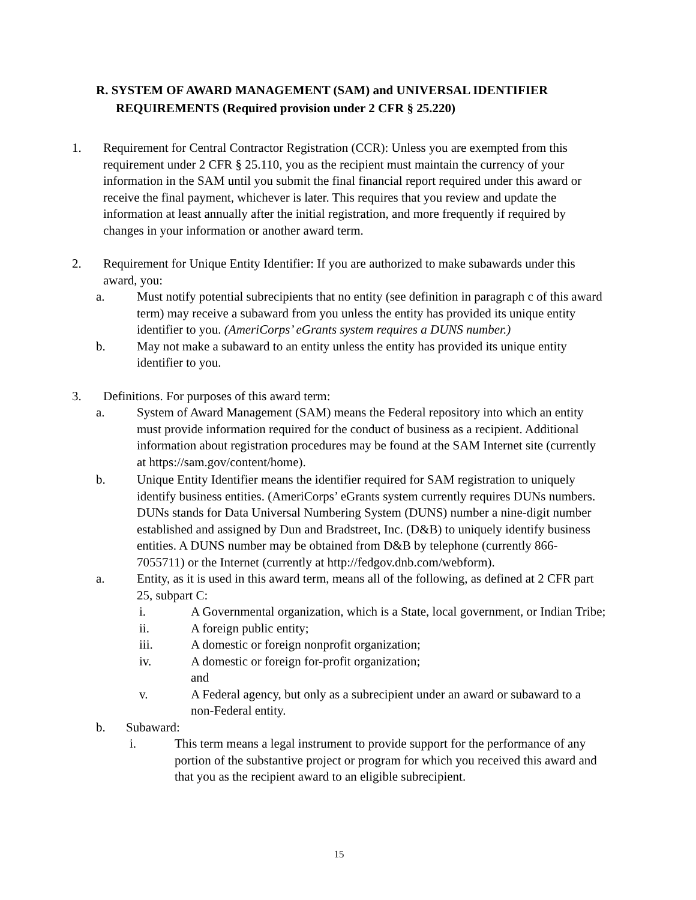R. SYSTEM OF AWARD MANAGEMENT (SAM) and UNIVERSAL IDENTIFIER
REQUIREMENTS (Required provision under 2 CFR § 25.220)
1. Requirement for Central Contractor Registration (CCR): Unless you are exempted from this requirement under 2 CFR § 25.110, you as the recipient must maintain the currency of your information in the SAM until you submit the final financial report required under this award or receive the final payment, whichever is later. This requires that you review and update the information at least annually after the initial registration, and more frequently if required by changes in your information or another award term.
2. Requirement for Unique Entity Identifier: If you are authorized to make subawards under this award, you:
a. Must notify potential subrecipients that no entity (see definition in paragraph c of this award term) may receive a subaward from you unless the entity has provided its unique entity identifier to you. (AmeriCorps’ eGrants system requires a DUNS number.)
b. May not make a subaward to an entity unless the entity has provided its unique entity identifier to you.
3. Definitions. For purposes of this award term:
a. System of Award Management (SAM) means the Federal repository into which an entity must provide information required for the conduct of business as a recipient. Additional information about registration procedures may be found at the SAM Internet site (currently at https://sam.gov/content/home).
b. Unique Entity Identifier means the identifier required for SAM registration to uniquely identify business entities. (AmeriCorps’ eGrants system currently requires DUNs numbers. DUNs stands for Data Universal Numbering System (DUNS) number a nine-digit number established and assigned by Dun and Bradstreet, Inc. (D&B) to uniquely identify business entities. A DUNS number may be obtained from D&B by telephone (currently 866- 7055711) or the Internet (currently at http://fedgov.dnb.com/webform).
a. Entity, as it is used in this award term, means all of the following, as defined at 2 CFR part 25, subpart C:
i. A Governmental organization, which is a State, local government, or Indian Tribe;
ii. A foreign public entity;
iii. A domestic or foreign nonprofit organization;
iv. A domestic or foreign for-profit organization;
and
v. A Federal agency, but only as a subrecipient under an award or subaward to a non-Federal entity.
b. Subaward:
i. This term means a legal instrument to provide support for the performance of any portion of the substantive project or program for which you received this award and that you as the recipient award to an eligible subrecipient.
15